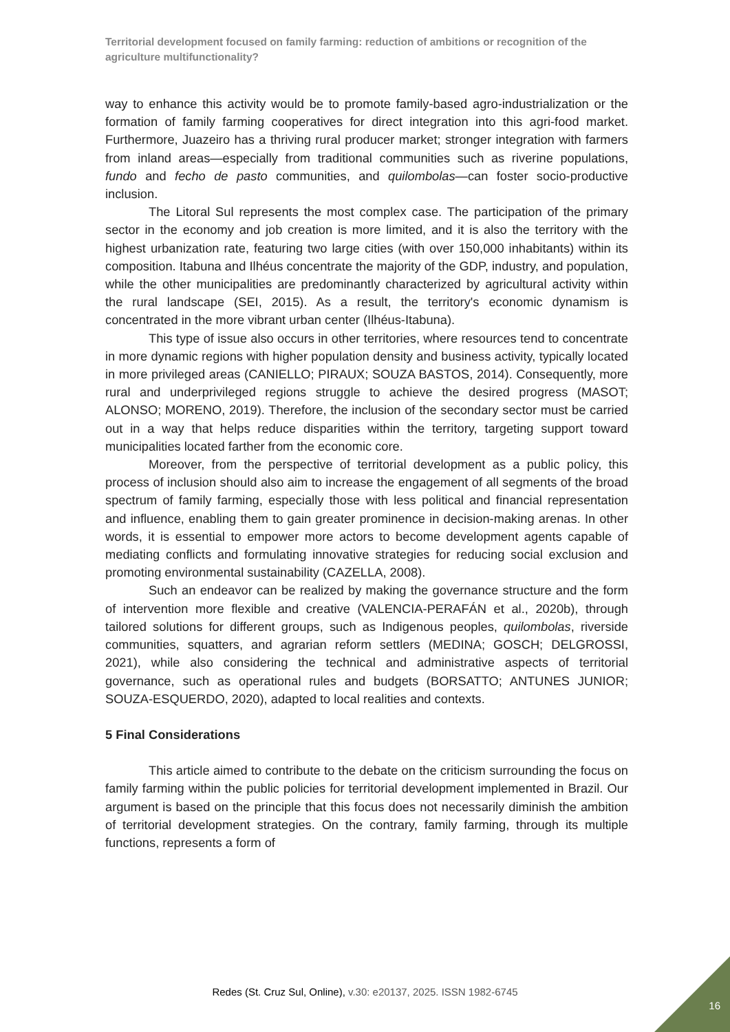Territorial development focused on family farming: reduction of ambitions or recognition of the agriculture multifunctionality?
way to enhance this activity would be to promote family-based agro-industrialization or the formation of family farming cooperatives for direct integration into this agri-food market. Furthermore, Juazeiro has a thriving rural producer market; stronger integration with farmers from inland areas—especially from traditional communities such as riverine populations, fundo and fecho de pasto communities, and quilombolas—can foster socio-productive inclusion.
The Litoral Sul represents the most complex case. The participation of the primary sector in the economy and job creation is more limited, and it is also the territory with the highest urbanization rate, featuring two large cities (with over 150,000 inhabitants) within its composition. Itabuna and Ilhéus concentrate the majority of the GDP, industry, and population, while the other municipalities are predominantly characterized by agricultural activity within the rural landscape (SEI, 2015). As a result, the territory's economic dynamism is concentrated in the more vibrant urban center (Ilhéus-Itabuna).
This type of issue also occurs in other territories, where resources tend to concentrate in more dynamic regions with higher population density and business activity, typically located in more privileged areas (CANIELLO; PIRAUX; SOUZA BASTOS, 2014). Consequently, more rural and underprivileged regions struggle to achieve the desired progress (MASOT; ALONSO; MORENO, 2019). Therefore, the inclusion of the secondary sector must be carried out in a way that helps reduce disparities within the territory, targeting support toward municipalities located farther from the economic core.
Moreover, from the perspective of territorial development as a public policy, this process of inclusion should also aim to increase the engagement of all segments of the broad spectrum of family farming, especially those with less political and financial representation and influence, enabling them to gain greater prominence in decision-making arenas. In other words, it is essential to empower more actors to become development agents capable of mediating conflicts and formulating innovative strategies for reducing social exclusion and promoting environmental sustainability (CAZELLA, 2008).
Such an endeavor can be realized by making the governance structure and the form of intervention more flexible and creative (VALENCIA-PERAFÁN et al., 2020b), through tailored solutions for different groups, such as Indigenous peoples, quilombolas, riverside communities, squatters, and agrarian reform settlers (MEDINA; GOSCH; DELGROSSI, 2021), while also considering the technical and administrative aspects of territorial governance, such as operational rules and budgets (BORSATTO; ANTUNES JUNIOR; SOUZA-ESQUERDO, 2020), adapted to local realities and contexts.
5 Final Considerations
This article aimed to contribute to the debate on the criticism surrounding the focus on family farming within the public policies for territorial development implemented in Brazil. Our argument is based on the principle that this focus does not necessarily diminish the ambition of territorial development strategies. On the contrary, family farming, through its multiple functions, represents a form of
Redes (St. Cruz Sul, Online), v.30: e20137, 2025. ISSN 1982-6745
16